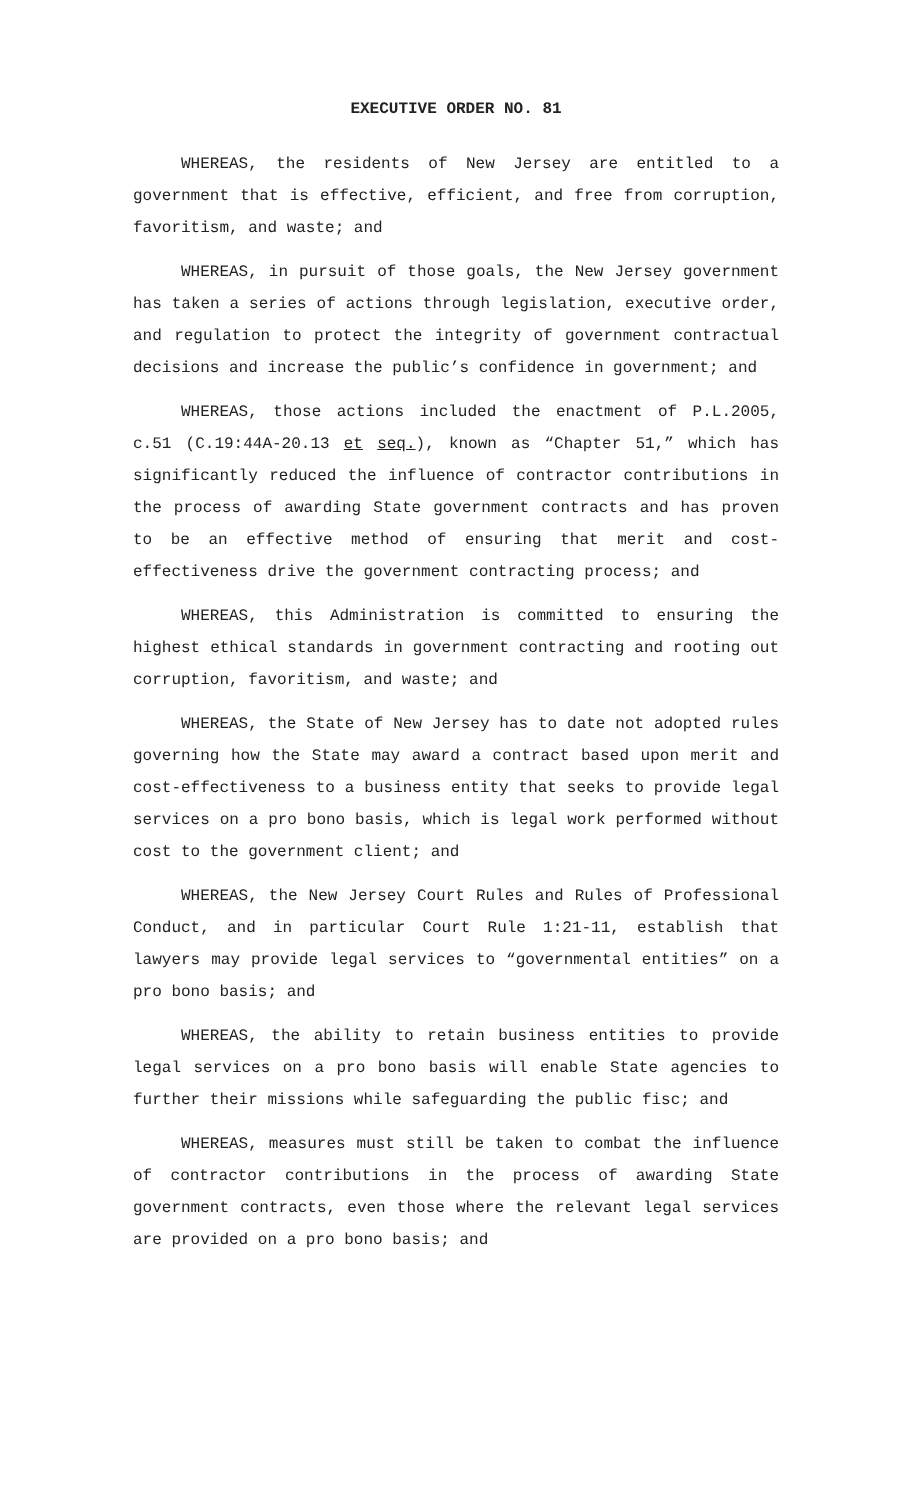EXECUTIVE ORDER NO. 81
WHEREAS, the residents of New Jersey are entitled to a government that is effective, efficient, and free from corruption, favoritism, and waste; and
WHEREAS, in pursuit of those goals, the New Jersey government has taken a series of actions through legislation, executive order, and regulation to protect the integrity of government contractual decisions and increase the public’s confidence in government; and
WHEREAS, those actions included the enactment of P.L.2005, c.51 (C.19:44A-20.13 et seq.), known as “Chapter 51,” which has significantly reduced the influence of contractor contributions in the process of awarding State government contracts and has proven to be an effective method of ensuring that merit and cost-effectiveness drive the government contracting process; and
WHEREAS, this Administration is committed to ensuring the highest ethical standards in government contracting and rooting out corruption, favoritism, and waste; and
WHEREAS, the State of New Jersey has to date not adopted rules governing how the State may award a contract based upon merit and cost-effectiveness to a business entity that seeks to provide legal services on a pro bono basis, which is legal work performed without cost to the government client; and
WHEREAS, the New Jersey Court Rules and Rules of Professional Conduct, and in particular Court Rule 1:21-11, establish that lawyers may provide legal services to “governmental entities” on a pro bono basis; and
WHEREAS, the ability to retain business entities to provide legal services on a pro bono basis will enable State agencies to further their missions while safeguarding the public fisc; and
WHEREAS, measures must still be taken to combat the influence of contractor contributions in the process of awarding State government contracts, even those where the relevant legal services are provided on a pro bono basis; and